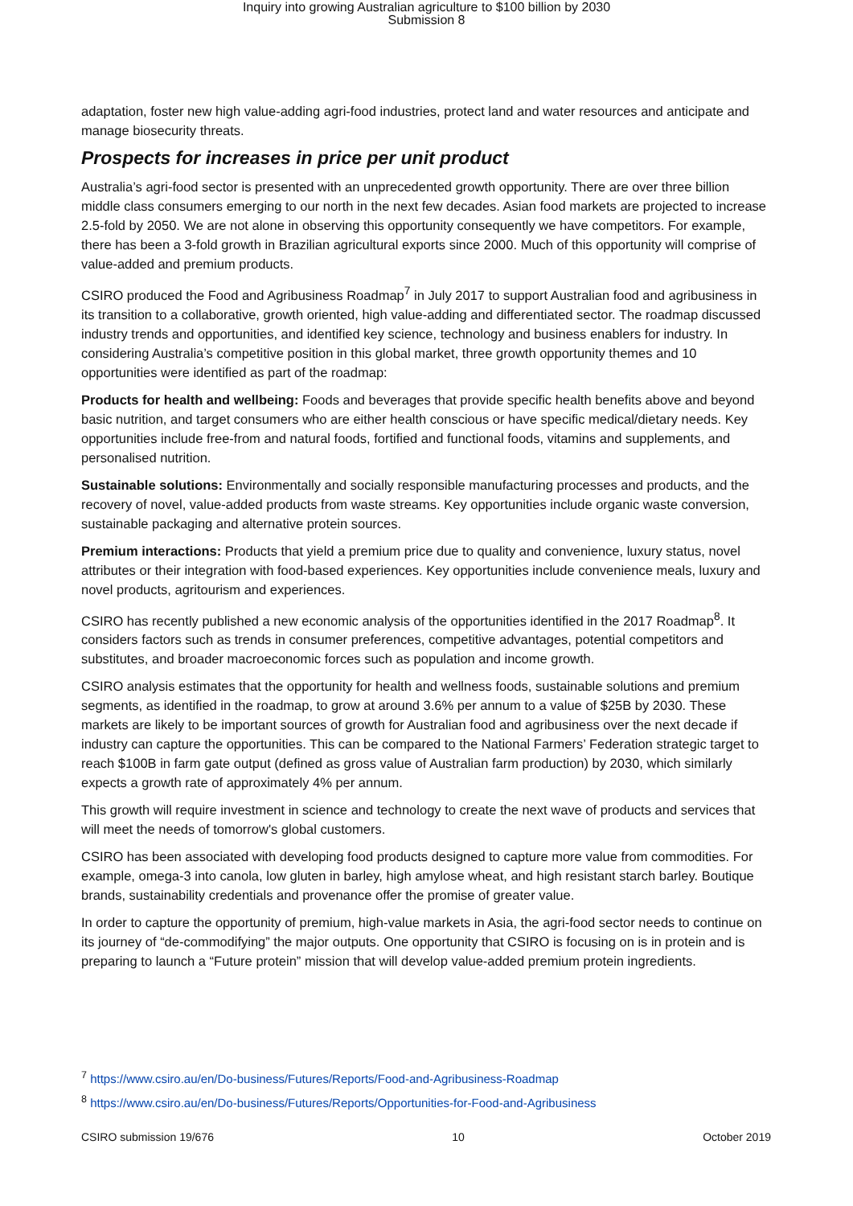Inquiry into growing Australian agriculture to $100 billion by 2030
Submission 8
adaptation, foster new high value-adding agri-food industries, protect land and water resources and anticipate and manage biosecurity threats.
Prospects for increases in price per unit product
Australia’s agri-food sector is presented with an unprecedented growth opportunity. There are over three billion middle class consumers emerging to our north in the next few decades. Asian food markets are projected to increase 2.5-fold by 2050. We are not alone in observing this opportunity consequently we have competitors. For example, there has been a 3-fold growth in Brazilian agricultural exports since 2000. Much of this opportunity will comprise of value-added and premium products.
CSIRO produced the Food and Agribusiness Roadmap<sup>7</sup> in July 2017 to support Australian food and agribusiness in its transition to a collaborative, growth oriented, high value-adding and differentiated sector. The roadmap discussed industry trends and opportunities, and identified key science, technology and business enablers for industry. In considering Australia’s competitive position in this global market, three growth opportunity themes and 10 opportunities were identified as part of the roadmap:
Products for health and wellbeing: Foods and beverages that provide specific health benefits above and beyond basic nutrition, and target consumers who are either health conscious or have specific medical/dietary needs. Key opportunities include free-from and natural foods, fortified and functional foods, vitamins and supplements, and personalised nutrition.
Sustainable solutions: Environmentally and socially responsible manufacturing processes and products, and the recovery of novel, value-added products from waste streams. Key opportunities include organic waste conversion, sustainable packaging and alternative protein sources.
Premium interactions: Products that yield a premium price due to quality and convenience, luxury status, novel attributes or their integration with food-based experiences. Key opportunities include convenience meals, luxury and novel products, agritourism and experiences.
CSIRO has recently published a new economic analysis of the opportunities identified in the 2017 Roadmap<sup>8</sup>. It considers factors such as trends in consumer preferences, competitive advantages, potential competitors and substitutes, and broader macroeconomic forces such as population and income growth.
CSIRO analysis estimates that the opportunity for health and wellness foods, sustainable solutions and premium segments, as identified in the roadmap, to grow at around 3.6% per annum to a value of $25B by 2030. These markets are likely to be important sources of growth for Australian food and agribusiness over the next decade if industry can capture the opportunities. This can be compared to the National Farmers’ Federation strategic target to reach $100B in farm gate output (defined as gross value of Australian farm production) by 2030, which similarly expects a growth rate of approximately 4% per annum.
This growth will require investment in science and technology to create the next wave of products and services that will meet the needs of tomorrow's global customers.
CSIRO has been associated with developing food products designed to capture more value from commodities. For example, omega-3 into canola, low gluten in barley, high amylose wheat, and high resistant starch barley. Boutique brands, sustainability credentials and provenance offer the promise of greater value.
In order to capture the opportunity of premium, high-value markets in Asia, the agri-food sector needs to continue on its journey of “de-commodifying” the major outputs. One opportunity that CSIRO is focusing on is in protein and is preparing to launch a “Future protein” mission that will develop value-added premium protein ingredients.
<sup>7</sup> https://www.csiro.au/en/Do-business/Futures/Reports/Food-and-Agribusiness-Roadmap
<sup>8</sup> https://www.csiro.au/en/Do-business/Futures/Reports/Opportunities-for-Food-and-Agribusiness
CSIRO submission 19/676 10 October 2019